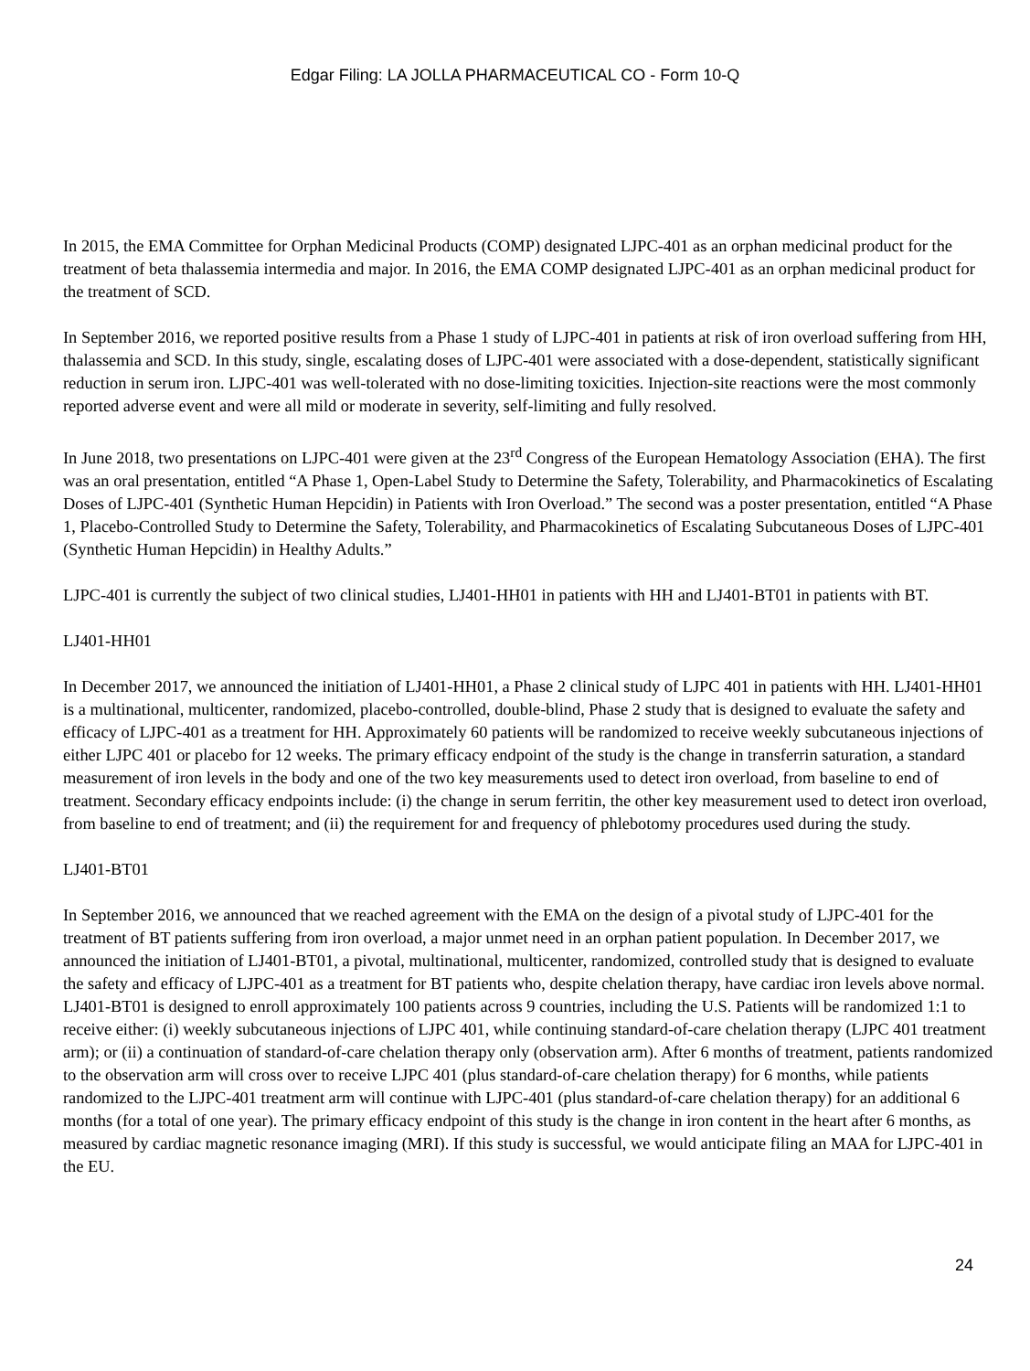Edgar Filing: LA JOLLA PHARMACEUTICAL CO - Form 10-Q
In 2015, the EMA Committee for Orphan Medicinal Products (COMP) designated LJPC-401 as an orphan medicinal product for the treatment of beta thalassemia intermedia and major. In 2016, the EMA COMP designated LJPC-401 as an orphan medicinal product for the treatment of SCD.
In September 2016, we reported positive results from a Phase 1 study of LJPC-401 in patients at risk of iron overload suffering from HH, thalassemia and SCD. In this study, single, escalating doses of LJPC-401 were associated with a dose-dependent, statistically significant reduction in serum iron. LJPC-401 was well-tolerated with no dose-limiting toxicities. Injection-site reactions were the most commonly reported adverse event and were all mild or moderate in severity, self-limiting and fully resolved.
In June 2018, two presentations on LJPC-401 were given at the 23<sup>rd</sup> Congress of the European Hematology Association (EHA). The first was an oral presentation, entitled “A Phase 1, Open-Label Study to Determine the Safety, Tolerability, and Pharmacokinetics of Escalating Doses of LJPC-401 (Synthetic Human Hepcidin) in Patients with Iron Overload.” The second was a poster presentation, entitled “A Phase 1, Placebo-Controlled Study to Determine the Safety, Tolerability, and Pharmacokinetics of Escalating Subcutaneous Doses of LJPC-401 (Synthetic Human Hepcidin) in Healthy Adults.”
LJPC-401 is currently the subject of two clinical studies, LJ401-HH01 in patients with HH and LJ401-BT01 in patients with BT.
LJ401-HH01
In December 2017, we announced the initiation of LJ401-HH01, a Phase 2 clinical study of LJPC 401 in patients with HH. LJ401-HH01 is a multinational, multicenter, randomized, placebo-controlled, double-blind, Phase 2 study that is designed to evaluate the safety and efficacy of LJPC-401 as a treatment for HH. Approximately 60 patients will be randomized to receive weekly subcutaneous injections of either LJPC 401 or placebo for 12 weeks. The primary efficacy endpoint of the study is the change in transferrin saturation, a standard measurement of iron levels in the body and one of the two key measurements used to detect iron overload, from baseline to end of treatment. Secondary efficacy endpoints include: (i) the change in serum ferritin, the other key measurement used to detect iron overload, from baseline to end of treatment; and (ii) the requirement for and frequency of phlebotomy procedures used during the study.
LJ401-BT01
In September 2016, we announced that we reached agreement with the EMA on the design of a pivotal study of LJPC-401 for the treatment of BT patients suffering from iron overload, a major unmet need in an orphan patient population. In December 2017, we announced the initiation of LJ401-BT01, a pivotal, multinational, multicenter, randomized, controlled study that is designed to evaluate the safety and efficacy of LJPC-401 as a treatment for BT patients who, despite chelation therapy, have cardiac iron levels above normal. LJ401-BT01 is designed to enroll approximately 100 patients across 9 countries, including the U.S. Patients will be randomized 1:1 to receive either: (i) weekly subcutaneous injections of LJPC 401, while continuing standard-of-care chelation therapy (LJPC 401 treatment arm); or (ii) a continuation of standard-of-care chelation therapy only (observation arm). After 6 months of treatment, patients randomized to the observation arm will cross over to receive LJPC 401 (plus standard-of-care chelation therapy) for 6 months, while patients randomized to the LJPC-401 treatment arm will continue with LJPC-401 (plus standard-of-care chelation therapy) for an additional 6 months (for a total of one year). The primary efficacy endpoint of this study is the change in iron content in the heart after 6 months, as measured by cardiac magnetic resonance imaging (MRI). If this study is successful, we would anticipate filing an MAA for LJPC-401 in the EU.
24